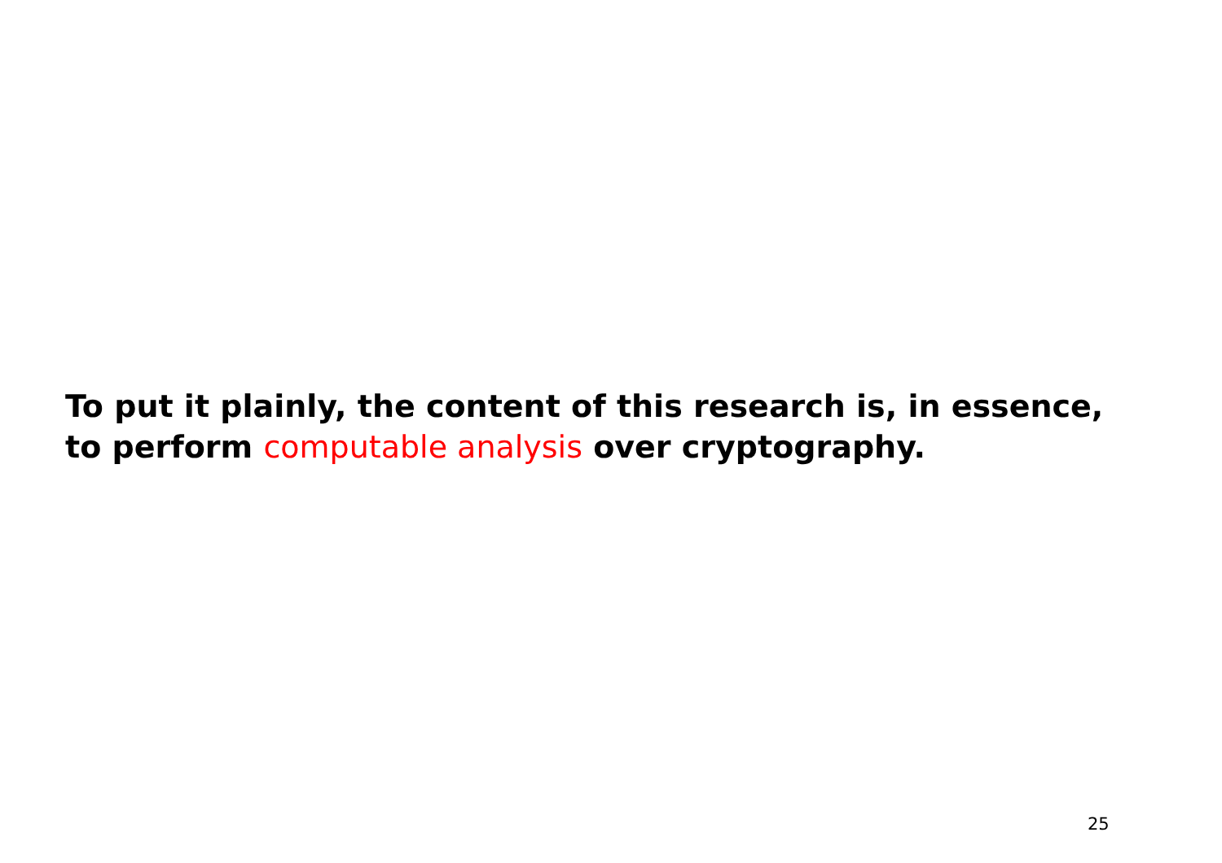To put it plainly, the content of this research is, in essence,
to perform computable analysis over cryptography.
25